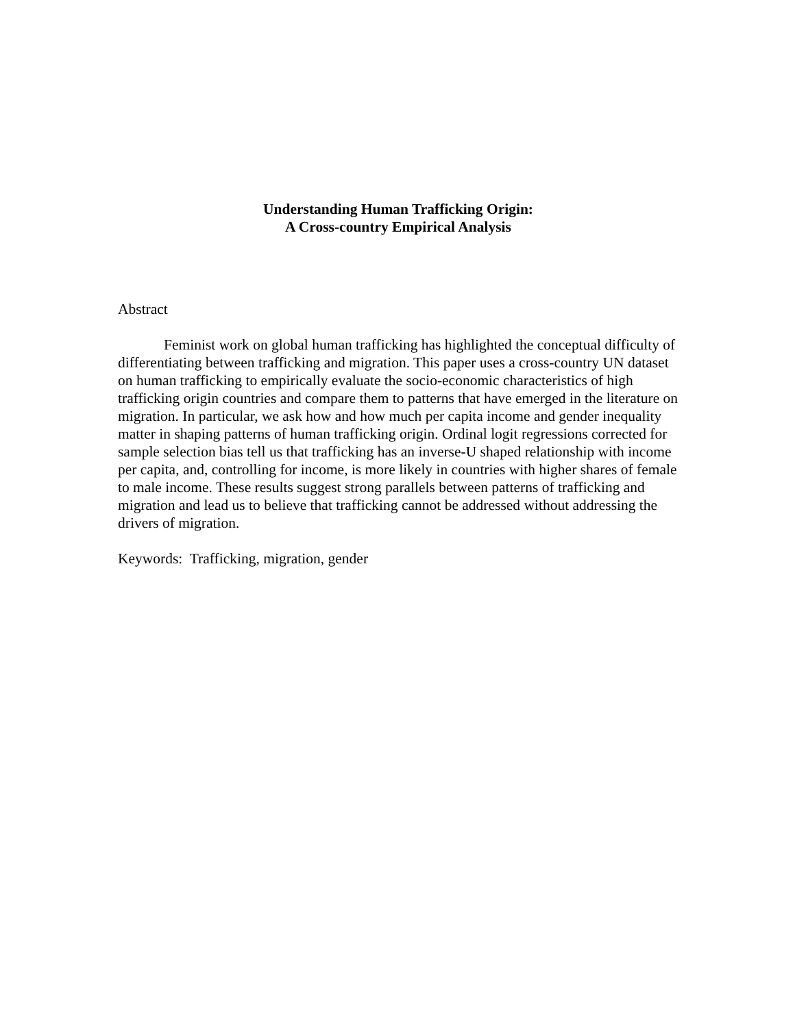Understanding Human Trafficking Origin:
A Cross-country Empirical Analysis
Abstract
Feminist work on global human trafficking has highlighted the conceptual difficulty of differentiating between trafficking and migration. This paper uses a cross-country UN dataset on human trafficking to empirically evaluate the socio-economic characteristics of high trafficking origin countries and compare them to patterns that have emerged in the literature on migration. In particular, we ask how and how much per capita income and gender inequality matter in shaping patterns of human trafficking origin. Ordinal logit regressions corrected for sample selection bias tell us that trafficking has an inverse-U shaped relationship with income per capita, and, controlling for income, is more likely in countries with higher shares of female to male income. These results suggest strong parallels between patterns of trafficking and migration and lead us to believe that trafficking cannot be addressed without addressing the drivers of migration.
Keywords: Trafficking, migration, gender